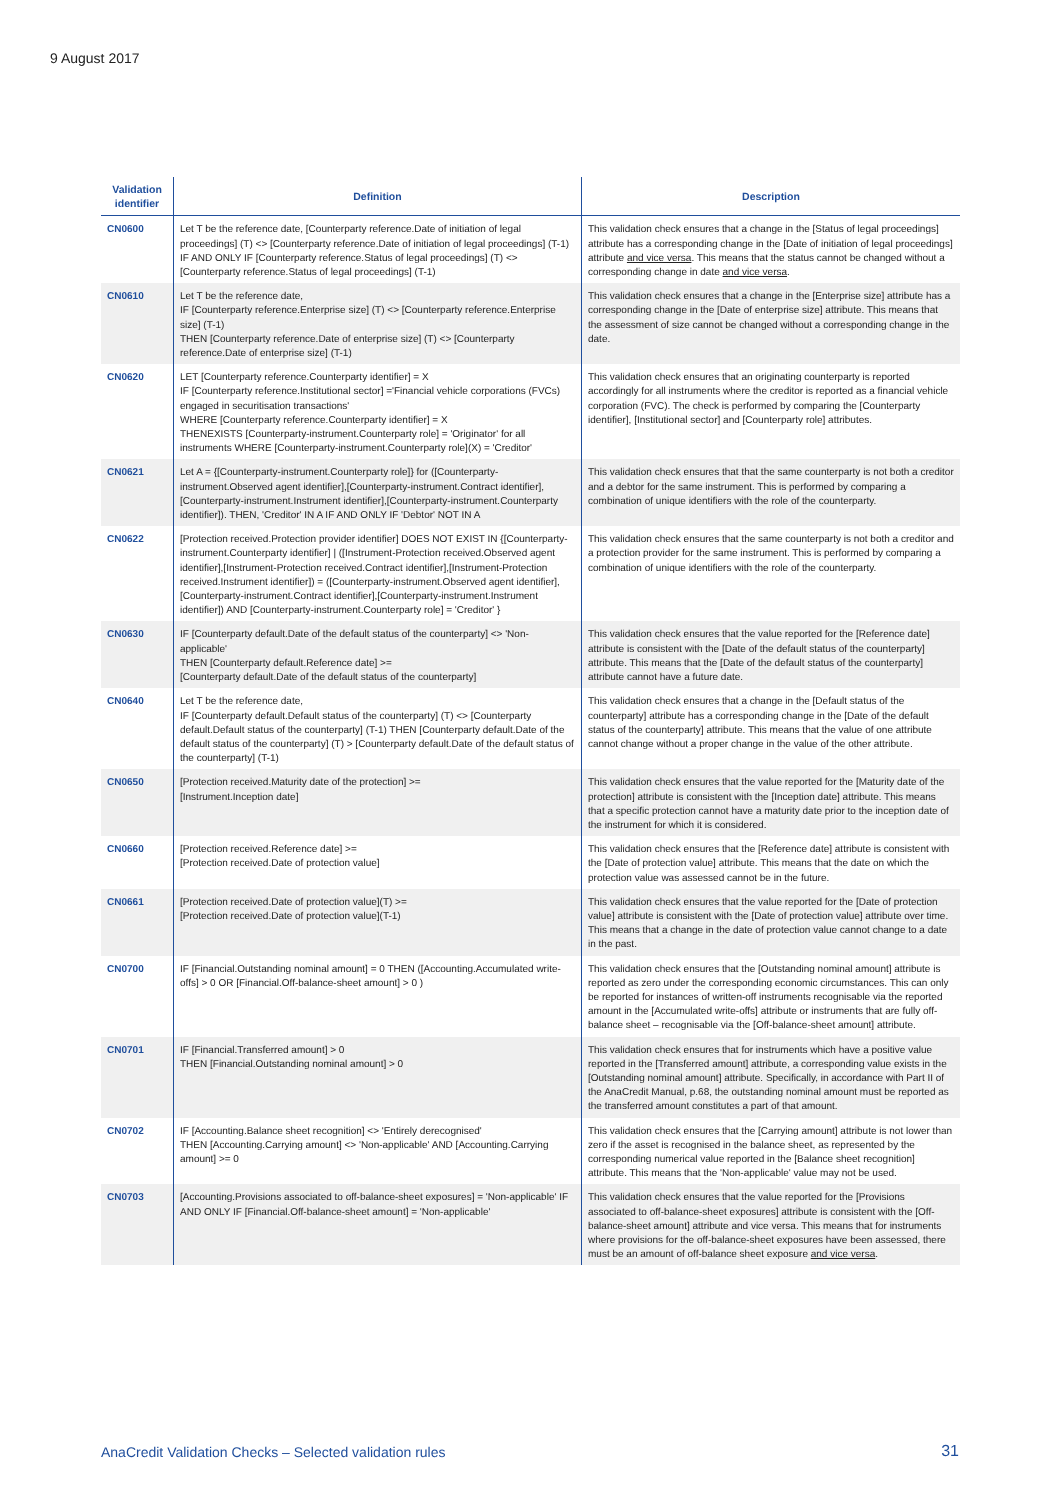9 August 2017
| Validation identifier | Definition | Description |
| --- | --- | --- |
| CN0600 | Let T be the reference date, [Counterparty reference.Date of initiation of legal proceedings] (T) <> [Counterparty reference.Date of initiation of legal proceedings] (T-1) IF AND ONLY IF [Counterparty reference.Status of legal proceedings] (T) <> [Counterparty reference.Status of legal proceedings] (T-1) | This validation check ensures that a change in the [Status of legal proceedings] attribute has a corresponding change in the [Date of initiation of legal proceedings] attribute and vice versa . This means that the status cannot be changed without a corresponding change in date and vice versa . |
| CN0610 | Let T be the reference date, IF [Counterparty reference.Enterprise size] (T) <> [Counterparty reference.Enterprise size] (T-1) THEN [Counterparty reference.Date of enterprise size] (T) <> [Counterparty reference.Date of enterprise size] (T-1) | This validation check ensures that a change in the [Enterprise size] attribute has a corresponding change in the [Date of enterprise size] attribute. This means that the assessment of size cannot be changed without a corresponding change in the date. |
| CN0620 | LET [Counterparty reference.Counterparty identifier] = X IF [Counterparty reference.Institutional sector] ='Financial vehicle corporations (FVCs) engaged in securitisation transactions' WHERE [Counterparty reference.Counterparty identifier] = X THENEXISTS [Counterparty-instrument.Counterparty role] = 'Originator' for all instruments WHERE [Counterparty-instrument.Counterparty role](X) = 'Creditor' | This validation check ensures that an originating counterparty is reported accordingly for all instruments where the creditor is reported as a financial vehicle corporation (FVC). The check is performed by comparing the [Counterparty identifier], [Institutional sector] and [Counterparty role] attributes. |
| CN0621 | Let A = {[Counterparty-instrument.Counterparty role]} for ([Counterparty-instrument.Observed agent identifier],[Counterparty-instrument.Contract identifier],[Counterparty-instrument.Instrument identifier],[Counterparty-instrument.Counterparty identifier]). THEN, 'Creditor' IN A IF AND ONLY IF 'Debtor' NOT IN A | This validation check ensures that that the same counterparty is not both a creditor and a debtor for the same instrument. This is performed by comparing a combination of unique identifiers with the role of the counterparty. |
| CN0622 | [Protection received.Protection provider identifier] DOES NOT EXIST IN {[Counterparty-instrument.Counterparty identifier] / ([Instrument-Protection received.Observed agent identifier],[Instrument-Protection received.Contract identifier],[Instrument-Protection received.Instrument identifier]) = ([Counterparty-instrument.Observed agent identifier],[Counterparty-instrument.Contract identifier],[Counterparty-instrument.Instrument identifier]) AND [Counterparty-instrument.Counterparty role] = 'Creditor' } | This validation check ensures that the same counterparty is not both a creditor and a protection provider for the same instrument. This is performed by comparing a combination of unique identifiers with the role of the counterparty. |
| CN0630 | IF [Counterparty default.Date of the default status of the counterparty] <> 'Non-applicable' THEN [Counterparty default.Reference date] >= [Counterparty default.Date of the default status of the counterparty] | This validation check ensures that the value reported for the [Reference date] attribute is consistent with the [Date of the default status of the counterparty] attribute. This means that the [Date of the default status of the counterparty] attribute cannot have a future date. |
| CN0640 | Let T be the reference date, IF [Counterparty default.Default status of the counterparty] (T) <> [Counterparty default.Default status of the counterparty] (T-1) THEN [Counterparty default.Date of the default status of the counterparty] (T) > [Counterparty default.Date of the default status of the counterparty] (T-1) | This validation check ensures that a change in the [Default status of the counterparty] attribute has a corresponding change in the [Date of the default status of the counterparty] attribute. This means that the value of one attribute cannot change without a proper change in the value of the other attribute. |
| CN0650 | [Protection received.Maturity date of the protection] >= [Instrument.Inception date] | This validation check ensures that the value reported for the [Maturity date of the protection] attribute is consistent with the [Inception date] attribute. This means that a specific protection cannot have a maturity date prior to the inception date of the instrument for which it is considered. |
| CN0660 | [Protection received.Reference date] >= [Protection received.Date of protection value] | This validation check ensures that the [Reference date] attribute is consistent with the [Date of protection value] attribute. This means that the date on which the protection value was assessed cannot be in the future. |
| CN0661 | [Protection received.Date of protection value](T) >= [Protection received.Date of protection value](T-1) | This validation check ensures that the value reported for the [Date of protection value] attribute is consistent with the [Date of protection value] attribute over time. This means that a change in the date of protection value cannot change to a date in the past. |
| CN0700 | IF [Financial.Outstanding nominal amount] = 0 THEN ([Accounting.Accumulated write-offs] > 0 OR [Financial.Off-balance-sheet amount] > 0 ) | This validation check ensures that the [Outstanding nominal amount] attribute is reported as zero under the corresponding economic circumstances. This can only be reported for instances of written-off instruments recognisable via the reported amount in the [Accumulated write-offs] attribute or instruments that are fully off-balance sheet – recognisable via the [Off-balance-sheet amount] attribute. |
| CN0701 | IF [Financial.Transferred amount] > 0 THEN [Financial.Outstanding nominal amount] > 0 | This validation check ensures that for instruments which have a positive value reported in the [Transferred amount] attribute, a corresponding value exists in the [Outstanding nominal amount] attribute. Specifically, in accordance with Part II of the AnaCredit Manual, p.68, the outstanding nominal amount must be reported as the transferred amount constitutes a part of that amount. |
| CN0702 | IF [Accounting.Balance sheet recognition] <> 'Entirely derecognised' THEN [Accounting.Carrying amount] <> 'Non-applicable' AND [Accounting.Carrying amount] >= 0 | This validation check ensures that the [Carrying amount] attribute is not lower than zero if the asset is recognised in the balance sheet, as represented by the corresponding numerical value reported in the [Balance sheet recognition] attribute. This means that the 'Non-applicable' value may not be used. |
| CN0703 | [Accounting.Provisions associated to off-balance-sheet exposures] = 'Non-applicable' IF AND ONLY IF [Financial.Off-balance-sheet amount] = 'Non-applicable' | This validation check ensures that the value reported for the [Provisions associated to off-balance-sheet exposures] attribute is consistent with the [Off-balance-sheet amount] attribute and vice versa. This means that for instruments where provisions for the off-balance-sheet exposures have been assessed, there must be an amount of off-balance sheet exposure and vice versa . |
AnaCredit Validation Checks – Selected validation rules
31